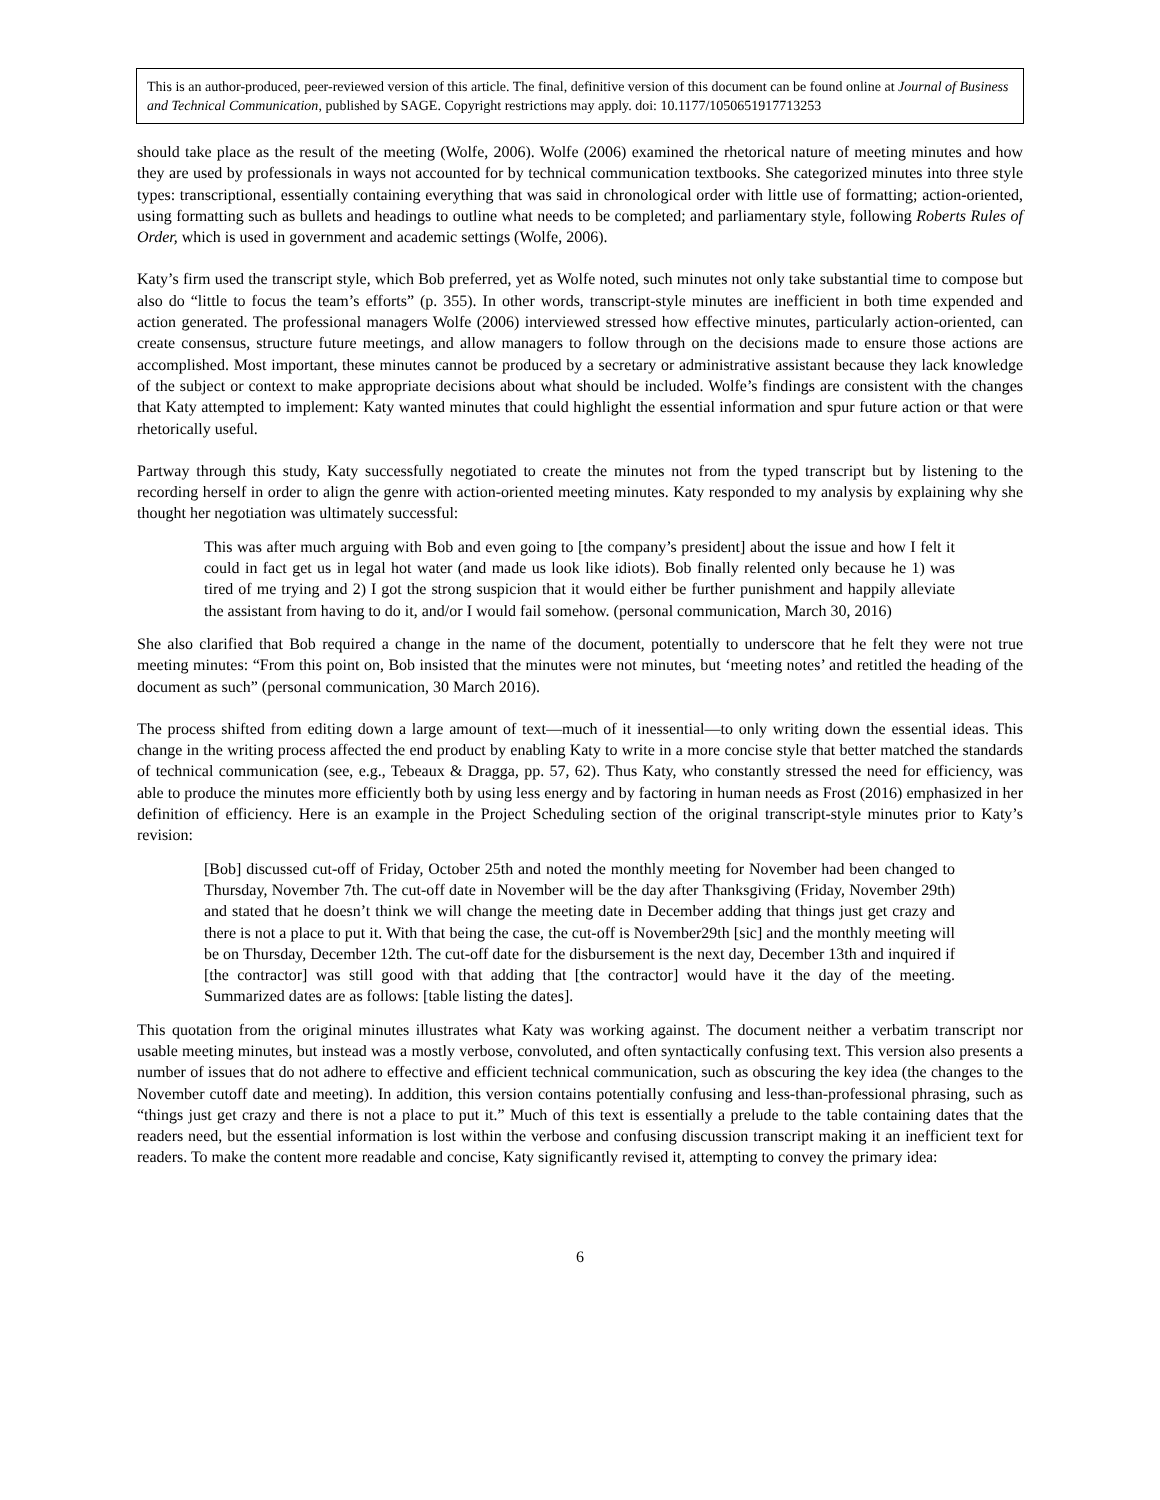This is an author-produced, peer-reviewed version of this article. The final, definitive version of this document can be found online at Journal of Business and Technical Communication, published by SAGE. Copyright restrictions may apply. doi: 10.1177/1050651917713253
should take place as the result of the meeting (Wolfe, 2006). Wolfe (2006) examined the rhetorical nature of meeting minutes and how they are used by professionals in ways not accounted for by technical communication textbooks. She categorized minutes into three style types: transcriptional, essentially containing everything that was said in chronological order with little use of formatting; action-oriented, using formatting such as bullets and headings to outline what needs to be completed; and parliamentary style, following Roberts Rules of Order, which is used in government and academic settings (Wolfe, 2006).
Katy’s firm used the transcript style, which Bob preferred, yet as Wolfe noted, such minutes not only take substantial time to compose but also do “little to focus the team’s efforts” (p. 355). In other words, transcript-style minutes are inefficient in both time expended and action generated. The professional managers Wolfe (2006) interviewed stressed how effective minutes, particularly action-oriented, can create consensus, structure future meetings, and allow managers to follow through on the decisions made to ensure those actions are accomplished. Most important, these minutes cannot be produced by a secretary or administrative assistant because they lack knowledge of the subject or context to make appropriate decisions about what should be included. Wolfe’s findings are consistent with the changes that Katy attempted to implement: Katy wanted minutes that could highlight the essential information and spur future action or that were rhetorically useful.
Partway through this study, Katy successfully negotiated to create the minutes not from the typed transcript but by listening to the recording herself in order to align the genre with action-oriented meeting minutes. Katy responded to my analysis by explaining why she thought her negotiation was ultimately successful:
This was after much arguing with Bob and even going to [the company’s president] about the issue and how I felt it could in fact get us in legal hot water (and made us look like idiots). Bob finally relented only because he 1) was tired of me trying and 2) I got the strong suspicion that it would either be further punishment and happily alleviate the assistant from having to do it, and/or I would fail somehow. (personal communication, March 30, 2016)
She also clarified that Bob required a change in the name of the document, potentially to underscore that he felt they were not true meeting minutes: “From this point on, Bob insisted that the minutes were not minutes, but ‘meeting notes’ and retitled the heading of the document as such” (personal communication, 30 March 2016).
The process shifted from editing down a large amount of text—much of it inessential—to only writing down the essential ideas. This change in the writing process affected the end product by enabling Katy to write in a more concise style that better matched the standards of technical communication (see, e.g., Tebeaux & Dragga, pp. 57, 62). Thus Katy, who constantly stressed the need for efficiency, was able to produce the minutes more efficiently both by using less energy and by factoring in human needs as Frost (2016) emphasized in her definition of efficiency. Here is an example in the Project Scheduling section of the original transcript-style minutes prior to Katy’s revision:
[Bob] discussed cut-off of Friday, October 25th and noted the monthly meeting for November had been changed to Thursday, November 7th. The cut-off date in November will be the day after Thanksgiving (Friday, November 29th) and stated that he doesn’t think we will change the meeting date in December adding that things just get crazy and there is not a place to put it. With that being the case, the cut-off is November29th [sic] and the monthly meeting will be on Thursday, December 12th. The cut-off date for the disbursement is the next day, December 13th and inquired if [the contractor] was still good with that adding that [the contractor] would have it the day of the meeting. Summarized dates are as follows: [table listing the dates].
This quotation from the original minutes illustrates what Katy was working against. The document neither a verbatim transcript nor usable meeting minutes, but instead was a mostly verbose, convoluted, and often syntactically confusing text. This version also presents a number of issues that do not adhere to effective and efficient technical communication, such as obscuring the key idea (the changes to the November cutoff date and meeting). In addition, this version contains potentially confusing and less-than-professional phrasing, such as “things just get crazy and there is not a place to put it.” Much of this text is essentially a prelude to the table containing dates that the readers need, but the essential information is lost within the verbose and confusing discussion transcript making it an inefficient text for readers. To make the content more readable and concise, Katy significantly revised it, attempting to convey the primary idea:
6